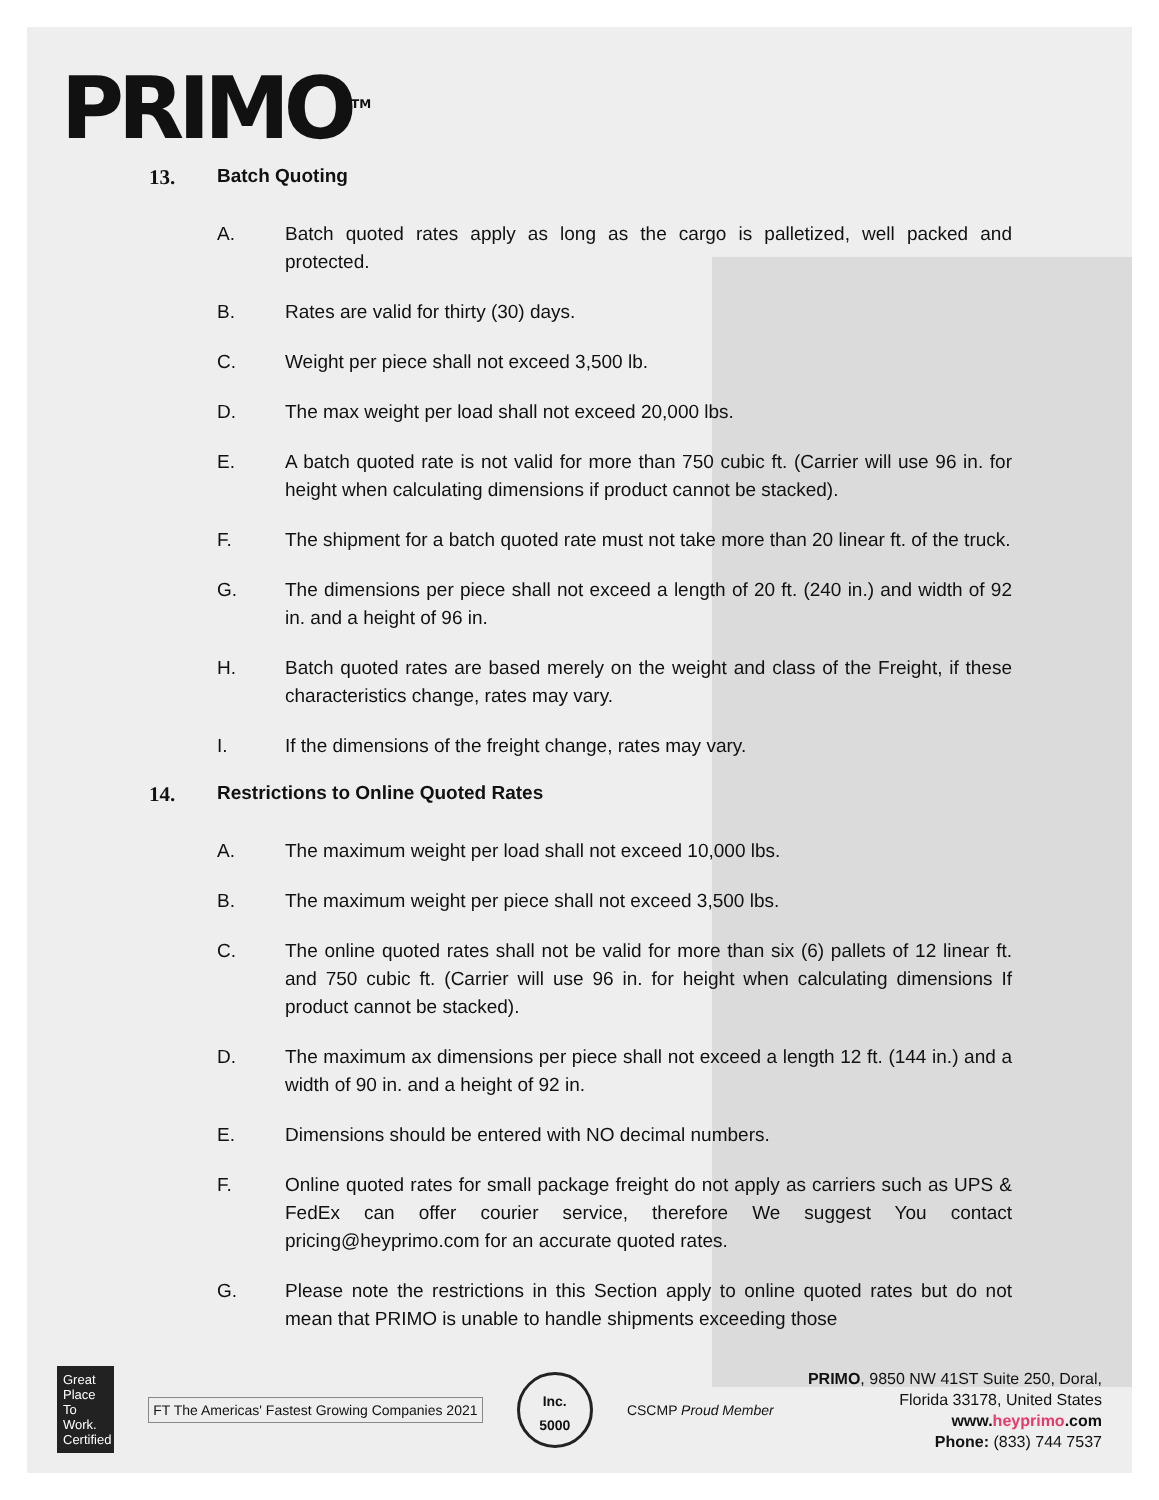PRIMO<sup>TM</sup>
13. Batch Quoting
A. Batch quoted rates apply as long as the cargo is palletized, well packed and protected.
B. Rates are valid for thirty (30) days.
C. Weight per piece shall not exceed 3,500 lb.
D. The max weight per load shall not exceed 20,000 lbs.
E. A batch quoted rate is not valid for more than 750 cubic ft. (Carrier will use 96 in. for height when calculating dimensions if product cannot be stacked).
F. The shipment for a batch quoted rate must not take more than 20 linear ft. of the truck.
G. The dimensions per piece shall not exceed a length of 20 ft. (240 in.) and width of 92 in. and a height of 96 in.
H. Batch quoted rates are based merely on the weight and class of the Freight, if these characteristics change, rates may vary.
I. If the dimensions of the freight change, rates may vary.
14. Restrictions to Online Quoted Rates
A. The maximum weight per load shall not exceed 10,000 lbs.
B. The maximum weight per piece shall not exceed 3,500 lbs.
C. The online quoted rates shall not be valid for more than six (6) pallets of 12 linear ft. and 750 cubic ft. (Carrier will use 96 in. for height when calculating dimensions If product cannot be stacked).
D. The maximum ax dimensions per piece shall not exceed a length 12 ft. (144 in.) and a width of 90 in. and a height of 92 in.
E. Dimensions should be entered with NO decimal numbers.
F. Online quoted rates for small package freight do not apply as carriers such as UPS & FedEx can offer courier service, therefore We suggest You contact pricing@heyprimo.com for an accurate quoted rates.
G. Please note the restrictions in this Section apply to online quoted rates but do not mean that PRIMO is unable to handle shipments exceeding those
Great Place To Work. Certified
FT The Americas' Fastest Growing Companies 2021
Inc.
5000
CSCMP Proud Member
PRIMO, 9850 NW 41ST Suite 250, Doral,
Florida 33178, United States
www.heyprimo.com
Phone: (833) 744 7537